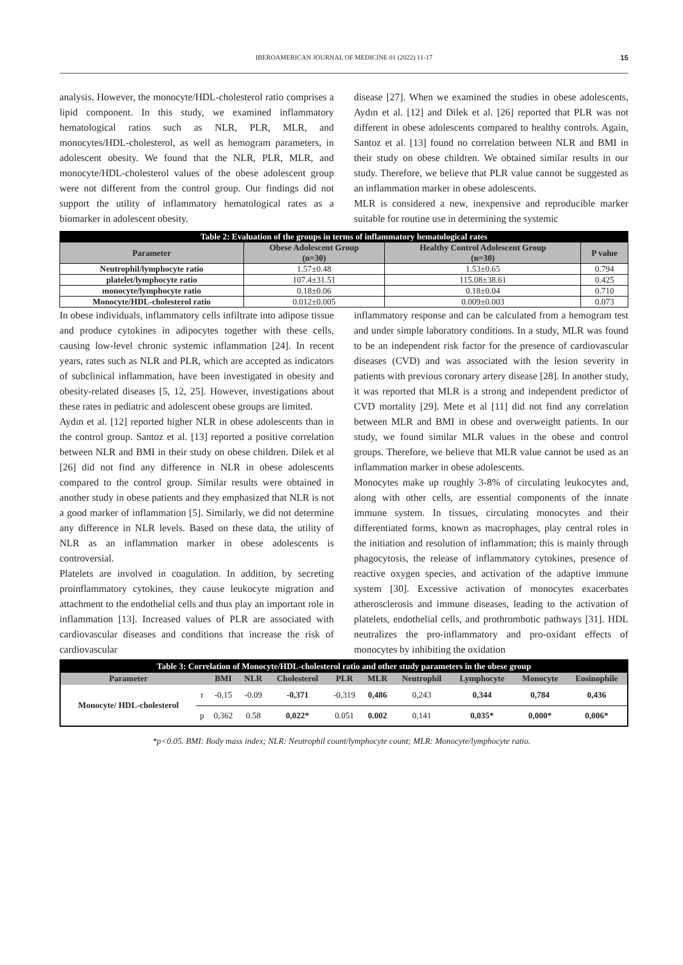IBEROAMERICAN JOURNAL OF MEDICINE 01 (2022) 11-17 15
analysis. However, the monocyte/HDL-cholesterol ratio comprises a lipid component. In this study, we examined inflammatory hematological ratios such as NLR, PLR, MLR, and monocytes/HDL-cholesterol, as well as hemogram parameters, in adolescent obesity. We found that the NLR, PLR, MLR, and monocyte/HDL-cholesterol values of the obese adolescent group were not different from the control group. Our findings did not support the utility of inflammatory hematological rates as a biomarker in adolescent obesity.
disease [27]. When we examined the studies in obese adolescents, Aydın et al. [12] and Dilek et al. [26] reported that PLR was not different in obese adolescents compared to healthy controls. Again, Santoz et al. [13] found no correlation between NLR and BMI in their study on obese children. We obtained similar results in our study. Therefore, we believe that PLR value cannot be suggested as an inflammation marker in obese adolescents.
MLR is considered a new, inexpensive and reproducible marker suitable for routine use in determining the systemic
| Table 2: Evaluation of the groups in terms of inflammatory hematological rates | | | |
| Parameter | Obese Adolescent Group (n=30) | Healthy Control Adolescent Group (n=30) | P value |
| Neutrophil/lymphocyte ratio | 1.57±0.48 | 1.53±0.65 | 0.794 |
| platelet/lymphocyte ratio | 107.4±31.51 | 115.08±38.61 | 0.425 |
| monocyte/lymphocyte ratio | 0.18±0.06 | 0.18±0.04 | 0.710 |
| Monocyte/HDL-cholesterol ratio | 0.012±0.005 | 0.009±0.003 | 0.073 |
In obese individuals, inflammatory cells infiltrate into adipose tissue and produce cytokines in adipocytes together with these cells, causing low-level chronic systemic inflammation [24]. In recent years, rates such as NLR and PLR, which are accepted as indicators of subclinical inflammation, have been investigated in obesity and obesity-related diseases [5, 12, 25]. However, investigations about these rates in pediatric and adolescent obese groups are limited.
Aydın et al. [12] reported higher NLR in obese adolescents than in the control group. Santoz et al. [13] reported a positive correlation between NLR and BMI in their study on obese children. Dilek et al [26] did not find any difference in NLR in obese adolescents compared to the control group. Similar results were obtained in another study in obese patients and they emphasized that NLR is not a good marker of inflammation [5]. Similarly, we did not determine any difference in NLR levels. Based on these data, the utility of NLR as an inflammation marker in obese adolescents is controversial.
Platelets are involved in coagulation. In addition, by secreting proinflammatory cytokines, they cause leukocyte migration and attachment to the endothelial cells and thus play an important role in inflammation [13]. Increased values of PLR are associated with cardiovascular diseases and conditions that increase the risk of cardiovascular
inflammatory response and can be calculated from a hemogram test and under simple laboratory conditions. In a study, MLR was found to be an independent risk factor for the presence of cardiovascular diseases (CVD) and was associated with the lesion severity in patients with previous coronary artery disease [28]. In another study, it was reported that MLR is a strong and independent predictor of CVD mortality [29]. Mete et al [11] did not find any correlation between MLR and BMI in obese and overweight patients. In our study, we found similar MLR values in the obese and control groups. Therefore, we believe that MLR value cannot be used as an inflammation marker in obese adolescents.
Monocytes make up roughly 3-8% of circulating leukocytes and, along with other cells, are essential components of the innate immune system. In tissues, circulating monocytes and their differentiated forms, known as macrophages, play central roles in the initiation and resolution of inflammation; this is mainly through phagocytosis, the release of inflammatory cytokines, presence of reactive oxygen species, and activation of the adaptive immune system [30]. Excessive activation of monocytes exacerbates atherosclerosis and immune diseases, leading to the activation of platelets, endothelial cells, and prothrombotic pathways [31]. HDL neutralizes the pro-inflammatory and pro-oxidant effects of monocytes by inhibiting the oxidation
| Table 3: Correlation of Monocyte/HDL-cholesterol ratio and other study parameters in the obese group | | | | | | | | | | |
| Parameter | | BMI | NLR | Cholesterol | PLR | MLR | Neutrophil | Lymphocyte | Monocyte | Eosinophile |
| Monocyte/ HDL-cholesterol | r | -0,15 | -0.09 | -0,371 | -0,319 | 0,486 | 0,243 | 0,344 | 0,784 | 0,436 |
| | p | 0,362 | 0.58 | 0,022* | 0.051 | 0.002 | 0,141 | 0,035* | 0,000* | 0,006* |
*p<0.05. BMI: Body mass index; NLR: Neutrophil count/lymphocyte count; MLR: Monocyte/lymphocyte ratio.